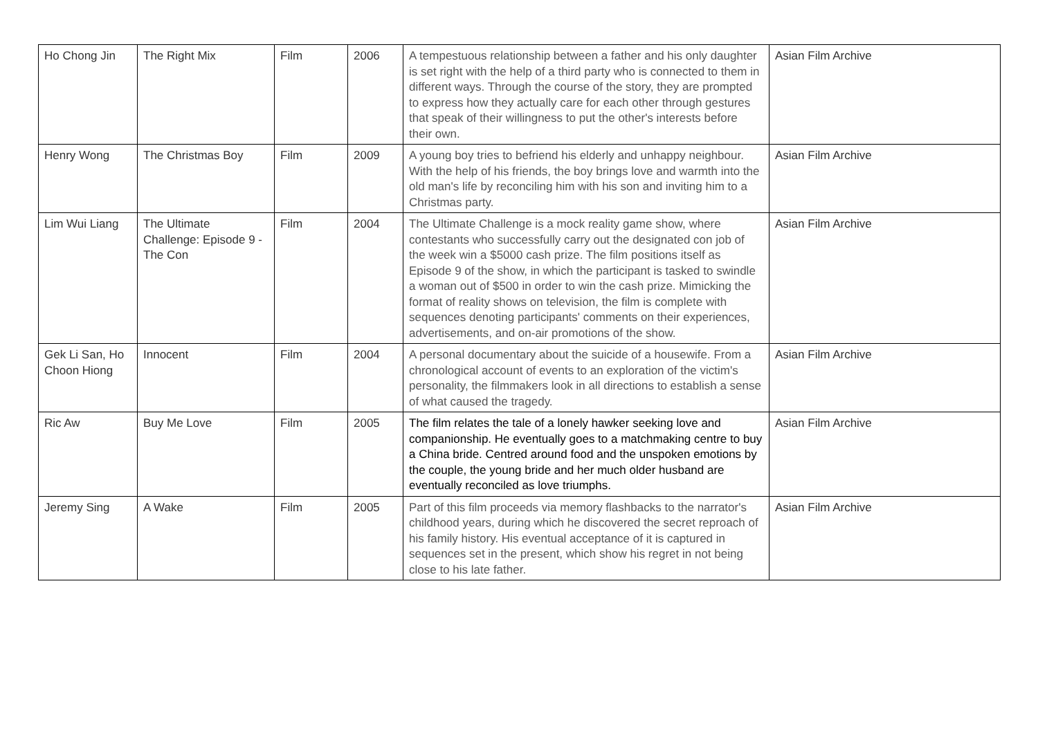| Ho Chong Jin | The Right Mix | Film | 2006 | A tempestuous relationship between a father and his only daughter is set right with the help of a third party who is connected to them in different ways. Through the course of the story, they are prompted to express how they actually care for each other through gestures that speak of their willingness to put the other's interests before their own. | Asian Film Archive |
| Henry Wong | The Christmas Boy | Film | 2009 | A young boy tries to befriend his elderly and unhappy neighbour. With the help of his friends, the boy brings love and warmth into the old man's life by reconciling him with his son and inviting him to a Christmas party. | Asian Film Archive |
| Lim Wui Liang | The Ultimate Challenge: Episode 9 - The Con | Film | 2004 | The Ultimate Challenge is a mock reality game show, where contestants who successfully carry out the designated con job of the week win a $5000 cash prize. The film positions itself as Episode 9 of the show, in which the participant is tasked to swindle a woman out of $500 in order to win the cash prize. Mimicking the format of reality shows on television, the film is complete with sequences denoting participants' comments on their experiences, advertisements, and on-air promotions of the show. | Asian Film Archive |
| Gek Li San, Ho Choon Hiong | Innocent | Film | 2004 | A personal documentary about the suicide of a housewife. From a chronological account of events to an exploration of the victim's personality, the filmmakers look in all directions to establish a sense of what caused the tragedy. | Asian Film Archive |
| Ric Aw | Buy Me Love | Film | 2005 | The film relates the tale of a lonely hawker seeking love and companionship. He eventually goes to a matchmaking centre to buy a China bride. Centred around food and the unspoken emotions by the couple, the young bride and her much older husband are eventually reconciled as love triumphs. | Asian Film Archive |
| Jeremy Sing | A Wake | Film | 2005 | Part of this film proceeds via memory flashbacks to the narrator's childhood years, during which he discovered the secret reproach of his family history. His eventual acceptance of it is captured in sequences set in the present, which show his regret in not being close to his late father. | Asian Film Archive |